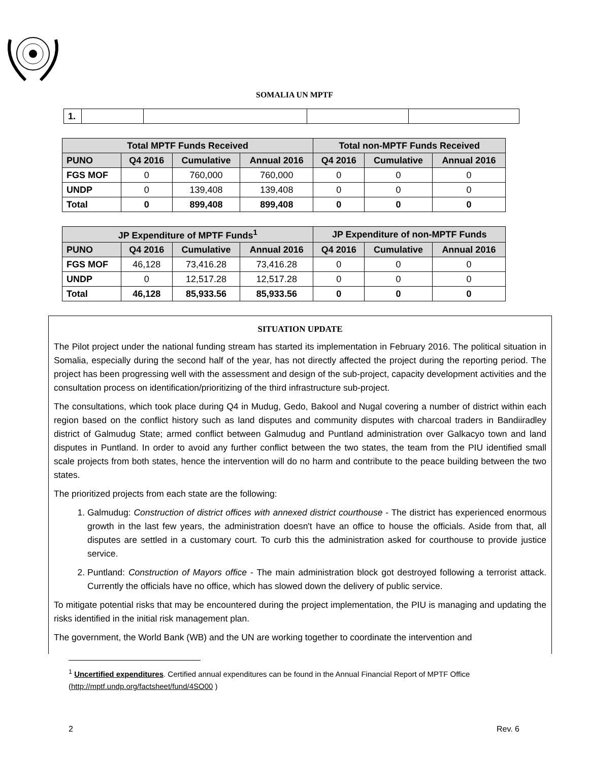SOMALIA UN MPTF
| 1. | | | | |
| Total MPTF Funds Received | | | | Total non-MPTF Funds Received | | |
| --- | --- | --- | --- | --- | --- | --- |
| PUNO | Q4 2016 | Cumulative | Annual 2016 | Q4 2016 | Cumulative | Annual 2016 |
| FGS MOF | 0 | 760,000 | 760,000 | 0 | 0 | 0 |
| UNDP | 0 | 139,408 | 139,408 | 0 | 0 | 0 |
| Total | 0 | 899,408 | 899,408 | 0 | 0 | 0 |
| JP Expenditure of MPTF Funds<sup>1</sup> | | | | JP Expenditure of non-MPTF Funds | | |
| --- | --- | --- | --- | --- | --- | --- |
| PUNO | Q4 2016 | Cumulative | Annual 2016 | Q4 2016 | Cumulative | Annual 2016 |
| FGS MOF | 46,128 | 73,416.28 | 73,416.28 | 0 | 0 | 0 |
| UNDP | 0 | 12,517.28 | 12,517.28 | 0 | 0 | 0 |
| Total | 46,128 | 85,933.56 | 85,933.56 | 0 | 0 | 0 |
SITUATION UPDATE
The Pilot project under the national funding stream has started its implementation in February 2016. The political situation in Somalia, especially during the second half of the year, has not directly affected the project during the reporting period. The project has been progressing well with the assessment and design of the sub-project, capacity development activities and the consultation process on identification/prioritizing of the third infrastructure sub-project.
The consultations, which took place during Q4 in Mudug, Gedo, Bakool and Nugal covering a number of district within each region based on the conflict history such as land disputes and community disputes with charcoal traders in Bandiiradley district of Galmudug State; armed conflict between Galmudug and Puntland administration over Galkacyo town and land disputes in Puntland. In order to avoid any further conflict between the two states, the team from the PIU identified small scale projects from both states, hence the intervention will do no harm and contribute to the peace building between the two states.
The prioritized projects from each state are the following:
1. Galmudug: Construction of district offices with annexed district courthouse - The district has experienced enormous growth in the last few years, the administration doesn't have an office to house the officials. Aside from that, all disputes are settled in a customary court. To curb this the administration asked for courthouse to provide justice service.
2. Puntland: Construction of Mayors office - The main administration block got destroyed following a terrorist attack. Currently the officials have no office, which has slowed down the delivery of public service.
To mitigate potential risks that may be encountered during the project implementation, the PIU is managing and updating the risks identified in the initial risk management plan.
The government, the World Bank (WB) and the UN are working together to coordinate the intervention and
<sup>1</sup> Uncertified expenditures. Certified annual expenditures can be found in the Annual Financial Report of MPTF Office (http://mptf.undp.org/factsheet/fund/4SO00 )
2 Rev. 6